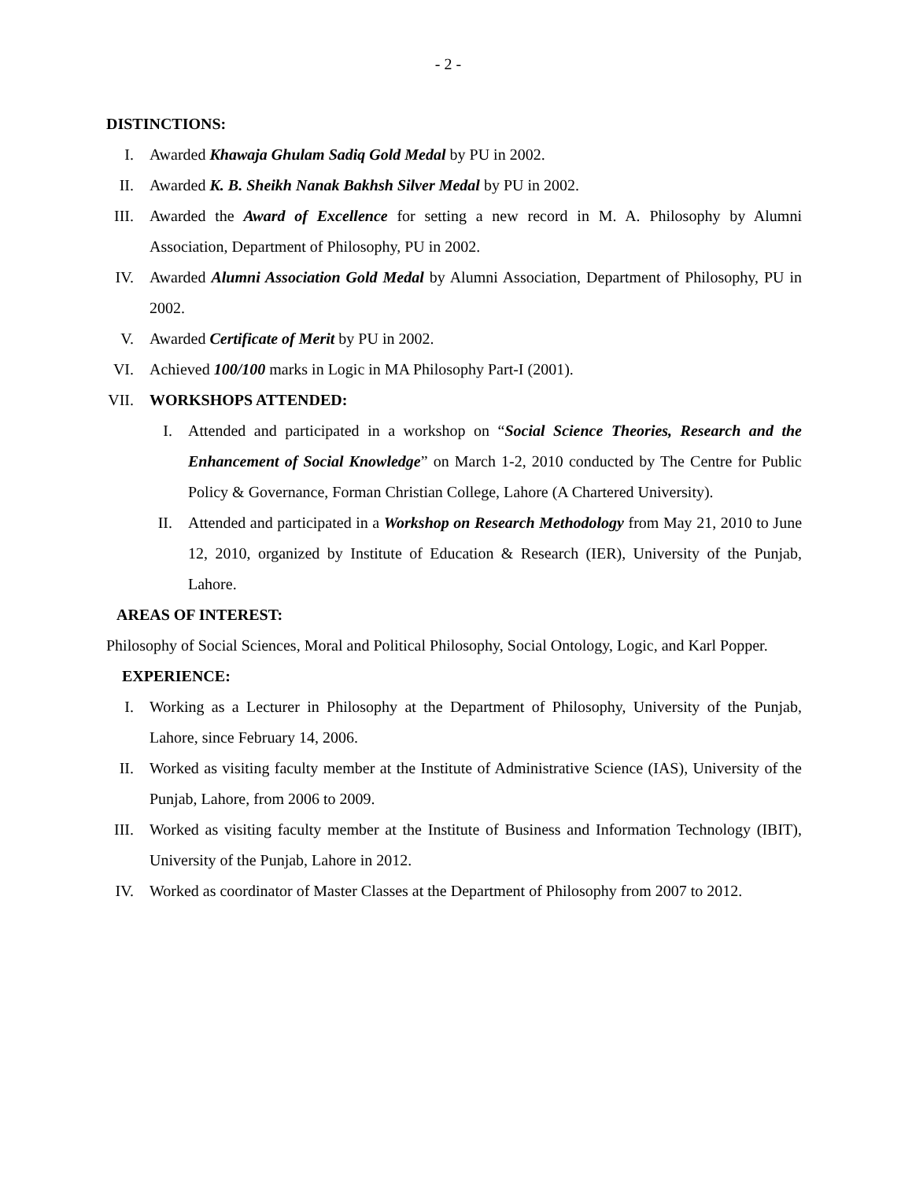- 2 -
DISTINCTIONS:
I. Awarded Khawaja Ghulam Sadiq Gold Medal by PU in 2002.
II. Awarded K. B. Sheikh Nanak Bakhsh Silver Medal by PU in 2002.
III. Awarded the Award of Excellence for setting a new record in M. A. Philosophy by Alumni Association, Department of Philosophy, PU in 2002.
IV. Awarded Alumni Association Gold Medal by Alumni Association, Department of Philosophy, PU in 2002.
V. Awarded Certificate of Merit by PU in 2002.
VI. Achieved 100/100 marks in Logic in MA Philosophy Part-I (2001).
VII. WORKSHOPS ATTENDED:
I. Attended and participated in a workshop on “Social Science Theories, Research and the Enhancement of Social Knowledge” on March 1-2, 2010 conducted by The Centre for Public Policy & Governance, Forman Christian College, Lahore (A Chartered University).
II. Attended and participated in a Workshop on Research Methodology from May 21, 2010 to June 12, 2010, organized by Institute of Education & Research (IER), University of the Punjab, Lahore.
AREAS OF INTEREST:
Philosophy of Social Sciences, Moral and Political Philosophy, Social Ontology, Logic, and Karl Popper.
EXPERIENCE:
I. Working as a Lecturer in Philosophy at the Department of Philosophy, University of the Punjab, Lahore, since February 14, 2006.
II. Worked as visiting faculty member at the Institute of Administrative Science (IAS), University of the Punjab, Lahore, from 2006 to 2009.
III. Worked as visiting faculty member at the Institute of Business and Information Technology (IBIT), University of the Punjab, Lahore in 2012.
IV. Worked as coordinator of Master Classes at the Department of Philosophy from 2007 to 2012.